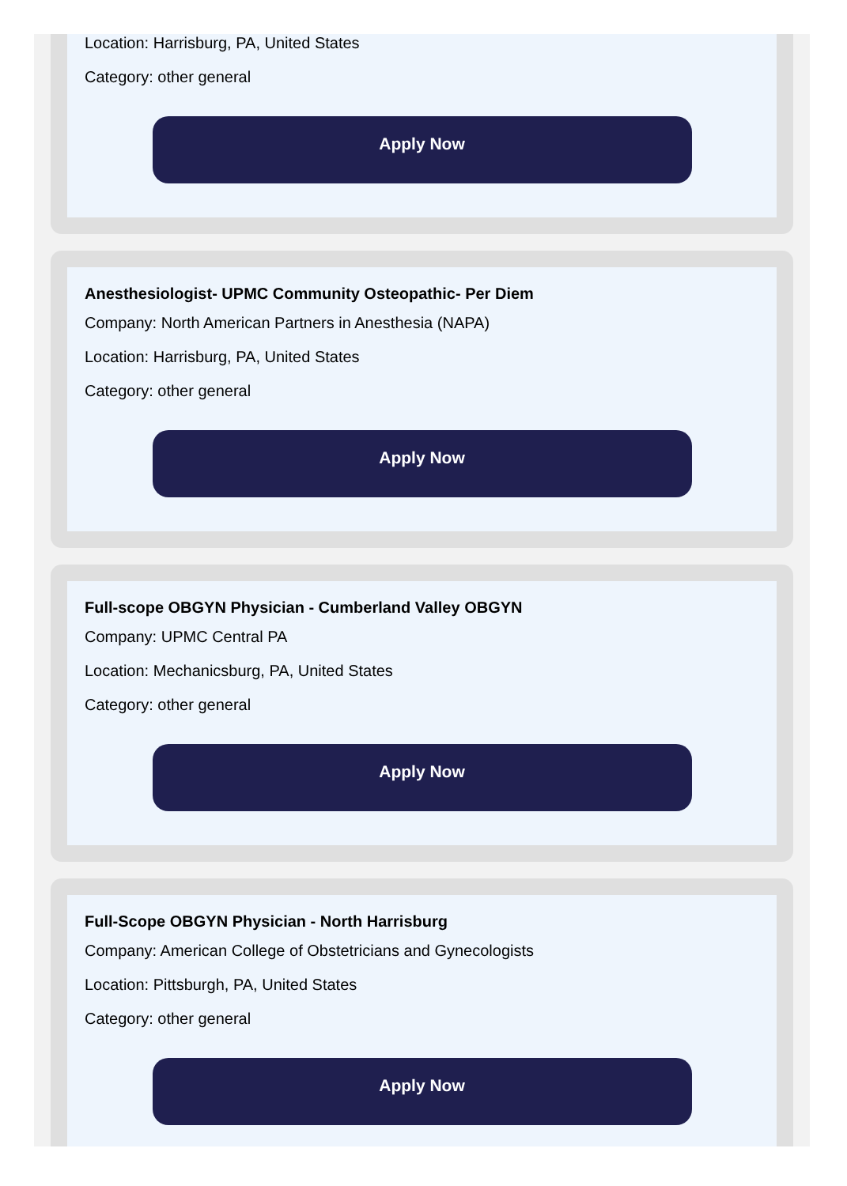Location: Harrisburg, PA, United States
Category: other general
Apply Now
Anesthesiologist- UPMC Community Osteopathic- Per Diem
Company: North American Partners in Anesthesia (NAPA)
Location: Harrisburg, PA, United States
Category: other general
Apply Now
Full-scope OBGYN Physician - Cumberland Valley OBGYN
Company: UPMC Central PA
Location: Mechanicsburg, PA, United States
Category: other general
Apply Now
Full-Scope OBGYN Physician - North Harrisburg
Company: American College of Obstetricians and Gynecologists
Location: Pittsburgh, PA, United States
Category: other general
Apply Now